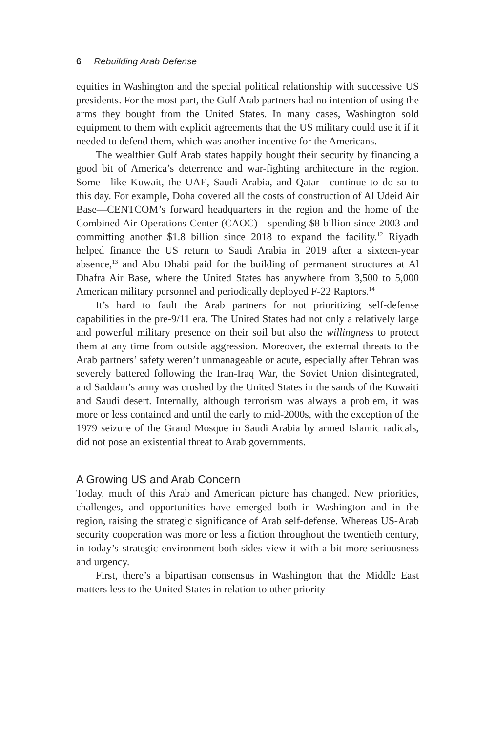6 Rebuilding Arab Defense
equities in Washington and the special political relationship with successive US presidents. For the most part, the Gulf Arab partners had no intention of using the arms they bought from the United States. In many cases, Washington sold equipment to them with explicit agreements that the US military could use it if it needed to defend them, which was another incentive for the Americans.
The wealthier Gulf Arab states happily bought their security by financing a good bit of America’s deterrence and war-fighting architecture in the region. Some—like Kuwait, the UAE, Saudi Arabia, and Qatar—continue to do so to this day. For example, Doha covered all the costs of construction of Al Udeid Air Base—CENTCOM’s forward headquarters in the region and the home of the Combined Air Operations Center (CAOC)—spending $8 billion since 2003 and committing another $1.8 billion since 2018 to expand the facility.<sup>12</sup> Riyadh helped finance the US return to Saudi Arabia in 2019 after a sixteen-year absence,<sup>13</sup> and Abu Dhabi paid for the building of permanent structures at Al Dhafra Air Base, where the United States has anywhere from 3,500 to 5,000 American military personnel and periodically deployed F-22 Raptors.<sup>14</sup>
It’s hard to fault the Arab partners for not prioritizing self-defense capabilities in the pre-9/11 era. The United States had not only a relatively large and powerful military presence on their soil but also the willingness to protect them at any time from outside aggression. Moreover, the external threats to the Arab partners’ safety weren’t unmanageable or acute, especially after Tehran was severely battered following the Iran-Iraq War, the Soviet Union disintegrated, and Saddam’s army was crushed by the United States in the sands of the Kuwaiti and Saudi desert. Internally, although terrorism was always a problem, it was more or less contained and until the early to mid-2000s, with the exception of the 1979 seizure of the Grand Mosque in Saudi Arabia by armed Islamic radicals, did not pose an existential threat to Arab governments.
A Growing US and Arab Concern
Today, much of this Arab and American picture has changed. New priorities, challenges, and opportunities have emerged both in Washington and in the region, raising the strategic significance of Arab self-defense. Whereas US-Arab security cooperation was more or less a fiction throughout the twentieth century, in today’s strategic environment both sides view it with a bit more seriousness and urgency.
First, there’s a bipartisan consensus in Washington that the Middle East matters less to the United States in relation to other priority